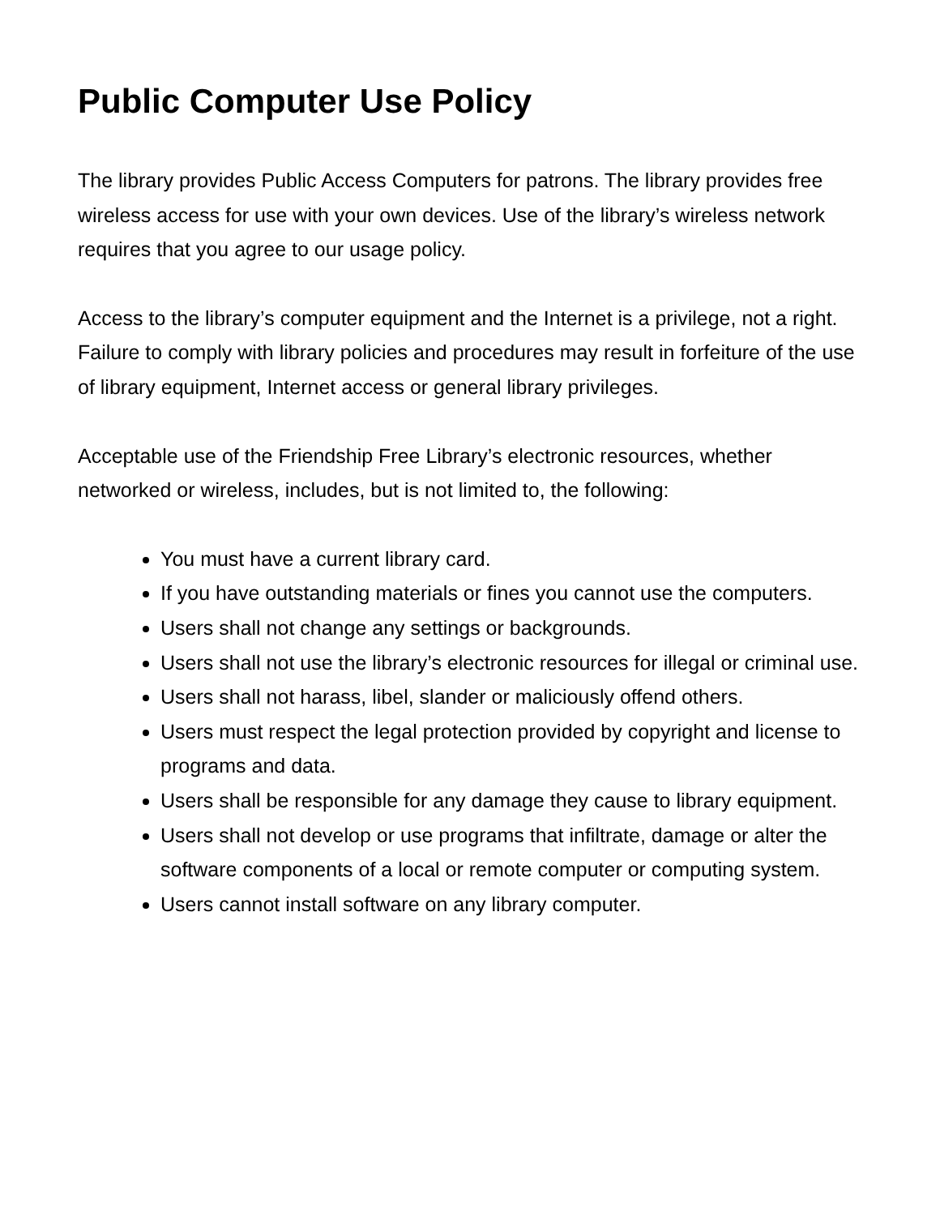Public Computer Use Policy
The library provides Public Access Computers for patrons. The library provides free wireless access for use with your own devices. Use of the library’s wireless network requires that you agree to our usage policy.
Access to the library’s computer equipment and the Internet is a privilege, not a right. Failure to comply with library policies and procedures may result in forfeiture of the use of library equipment, Internet access or general library privileges.
Acceptable use of the Friendship Free Library’s electronic resources, whether networked or wireless, includes, but is not limited to, the following:
You must have a current library card.
If you have outstanding materials or fines you cannot use the computers.
Users shall not change any settings or backgrounds.
Users shall not use the library’s electronic resources for illegal or criminal use.
Users shall not harass, libel, slander or maliciously offend others.
Users must respect the legal protection provided by copyright and license to programs and data.
Users shall be responsible for any damage they cause to library equipment.
Users shall not develop or use programs that infiltrate, damage or alter the software components of a local or remote computer or computing system.
Users cannot install software on any library computer.